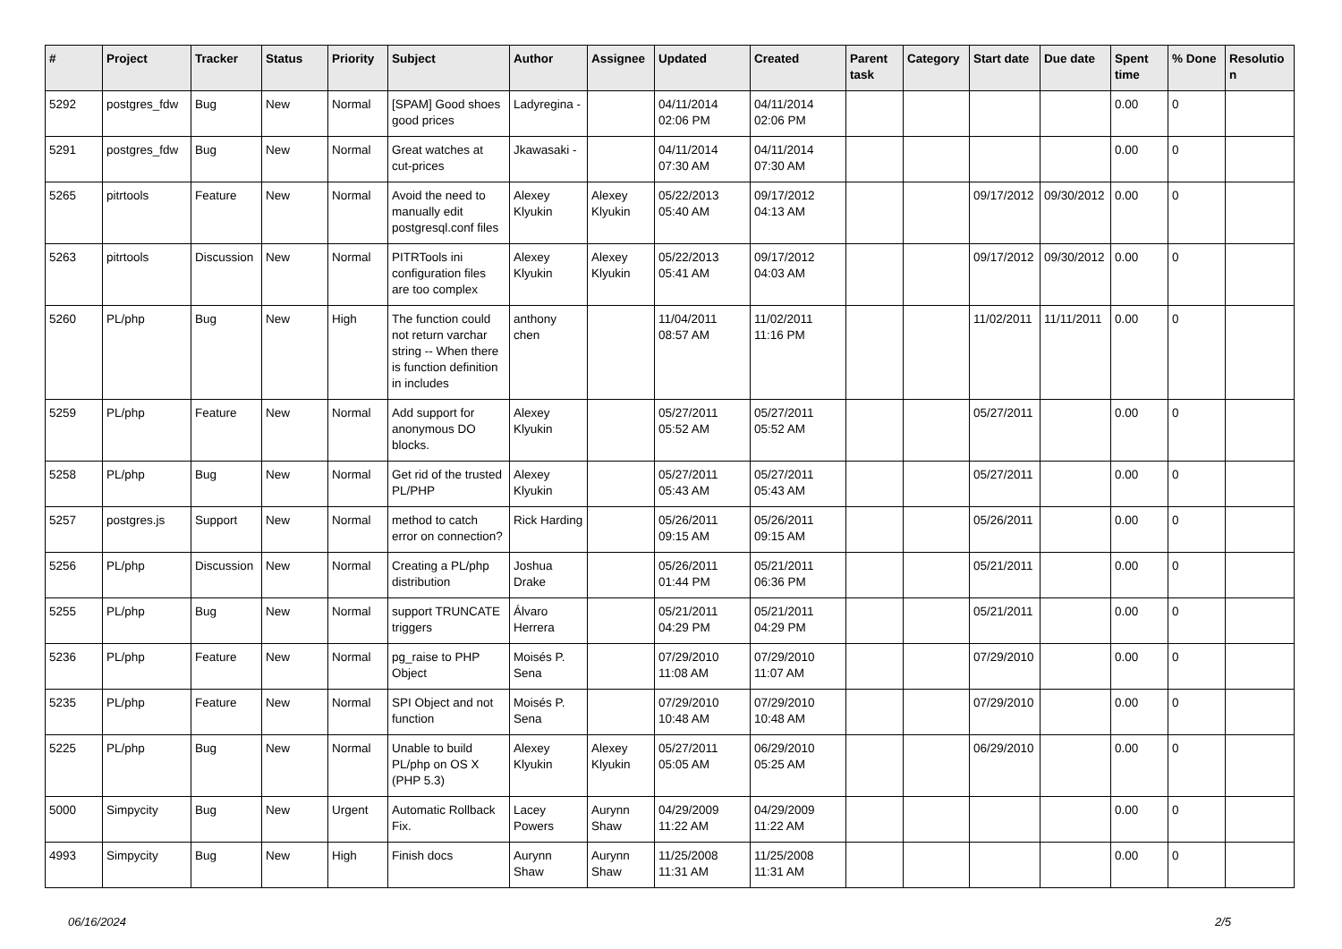| # | Project | Tracker | Status | Priority | Subject | Author | Assignee | Updated | Created | Parent task | Category | Start date | Due date | Spent time | % Done | Resolutio n |
| --- | --- | --- | --- | --- | --- | --- | --- | --- | --- | --- | --- | --- | --- | --- | --- | --- |
| 5292 | postgres_fdw | Bug | New | Normal | [SPAM] Good shoes good prices | Ladyregina - | | 04/11/2014 02:06 PM | 04/11/2014 02:06 PM | | | | | 0.00 | 0 | |
| 5291 | postgres_fdw | Bug | New | Normal | Great watches at cut-prices | Jkawasaki - | | 04/11/2014 07:30 AM | 04/11/2014 07:30 AM | | | | | 0.00 | 0 | |
| 5265 | pitrtools | Feature | New | Normal | Avoid the need to manually edit postgresql.conf files | Alexey Klyukin | Alexey Klyukin | 05/22/2013 05:40 AM | 09/17/2012 04:13 AM | | | 09/17/2012 | 09/30/2012 | 0.00 | 0 | |
| 5263 | pitrtools | Discussion | New | Normal | PITRTools ini configuration files are too complex | Alexey Klyukin | Alexey Klyukin | 05/22/2013 05:41 AM | 09/17/2012 04:03 AM | | | 09/17/2012 | 09/30/2012 | 0.00 | 0 | |
| 5260 | PL/php | Bug | New | High | The function could not return varchar string -- When there is function definition in includes | anthony chen | | 11/04/2011 08:57 AM | 11/02/2011 11:16 PM | | | 11/02/2011 | 11/11/2011 | 0.00 | 0 | |
| 5259 | PL/php | Feature | New | Normal | Add support for anonymous DO blocks. | Alexey Klyukin | | 05/27/2011 05:52 AM | 05/27/2011 05:52 AM | | | 05/27/2011 | | 0.00 | 0 | |
| 5258 | PL/php | Bug | New | Normal | Get rid of the trusted PL/PHP | Alexey Klyukin | | 05/27/2011 05:43 AM | 05/27/2011 05:43 AM | | | 05/27/2011 | | 0.00 | 0 | |
| 5257 | postgres.js | Support | New | Normal | method to catch error on connection? | Rick Harding | | 05/26/2011 09:15 AM | 05/26/2011 09:15 AM | | | 05/26/2011 | | 0.00 | 0 | |
| 5256 | PL/php | Discussion | New | Normal | Creating a PL/php distribution | Joshua Drake | | 05/26/2011 01:44 PM | 05/21/2011 06:36 PM | | | 05/21/2011 | | 0.00 | 0 | |
| 5255 | PL/php | Bug | New | Normal | support TRUNCATE triggers | Álvaro Herrera | | 05/21/2011 04:29 PM | 05/21/2011 04:29 PM | | | 05/21/2011 | | 0.00 | 0 | |
| 5236 | PL/php | Feature | New | Normal | pg_raise to PHP Object | Moisés P. Sena | | 07/29/2010 11:08 AM | 07/29/2010 11:07 AM | | | 07/29/2010 | | 0.00 | 0 | |
| 5235 | PL/php | Feature | New | Normal | SPI Object and not function | Moisés P. Sena | | 07/29/2010 10:48 AM | 07/29/2010 10:48 AM | | | 07/29/2010 | | 0.00 | 0 | |
| 5225 | PL/php | Bug | New | Normal | Unable to build PL/php on OS X (PHP 5.3) | Alexey Klyukin | Alexey Klyukin | 05/27/2011 05:05 AM | 06/29/2010 05:25 AM | | | 06/29/2010 | | 0.00 | 0 | |
| 5000 | Simpycity | Bug | New | Urgent | Automatic Rollback Fix. | Lacey Powers | Aurynn Shaw | 04/29/2009 11:22 AM | 04/29/2009 11:22 AM | | | | | 0.00 | 0 | |
| 4993 | Simpycity | Bug | New | High | Finish docs | Aurynn Shaw | Aurynn Shaw | 11/25/2008 11:31 AM | 11/25/2008 11:31 AM | | | | | 0.00 | 0 | |
06/16/2024 2/5